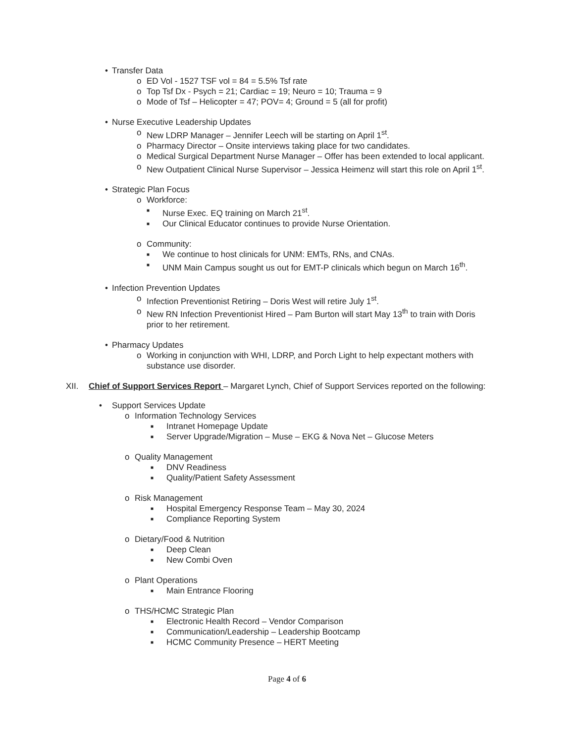• Transfer Data
o ED Vol - 1527 TSF vol = 84 = 5.5% Tsf rate
o Top Tsf Dx - Psych = 21; Cardiac = 19; Neuro = 10; Trauma = 9
o Mode of Tsf – Helicopter = 47; POV= 4; Ground = 5 (all for profit)
• Nurse Executive Leadership Updates
o New LDRP Manager – Jennifer Leech will be starting on April 1<sup>st</sup>.
o Pharmacy Director – Onsite interviews taking place for two candidates.
o Medical Surgical Department Nurse Manager – Offer has been extended to local applicant.
o New Outpatient Clinical Nurse Supervisor – Jessica Heimenz will start this role on April 1<sup>st</sup>.
• Strategic Plan Focus
o Workforce:
■ Nurse Exec. EQ training on March 21<sup>st</sup>.
■ Our Clinical Educator continues to provide Nurse Orientation.
o Community:
■ We continue to host clinicals for UNM: EMTs, RNs, and CNAs.
■ UNM Main Campus sought us out for EMT-P clinicals which begun on March 16<sup>th</sup>.
• Infection Prevention Updates
o Infection Preventionist Retiring – Doris West will retire July 1<sup>st</sup>.
o New RN Infection Preventionist Hired – Pam Burton will start May 13<sup>th</sup> to train with Doris prior to her retirement.
• Pharmacy Updates
o Working in conjunction with WHI, LDRP, and Porch Light to help expectant mothers with substance use disorder.
XII. Chief of Support Services Report – Margaret Lynch, Chief of Support Services reported on the following:
• Support Services Update
o Information Technology Services
■ Intranet Homepage Update
■ Server Upgrade/Migration – Muse – EKG & Nova Net – Glucose Meters
o Quality Management
■ DNV Readiness
■ Quality/Patient Safety Assessment
o Risk Management
■ Hospital Emergency Response Team – May 30, 2024
■ Compliance Reporting System
o Dietary/Food & Nutrition
■ Deep Clean
■ New Combi Oven
o Plant Operations
■ Main Entrance Flooring
o THS/HCMC Strategic Plan
■ Electronic Health Record – Vendor Comparison
■ Communication/Leadership – Leadership Bootcamp
■ HCMC Community Presence – HERT Meeting
Page 4 of 6